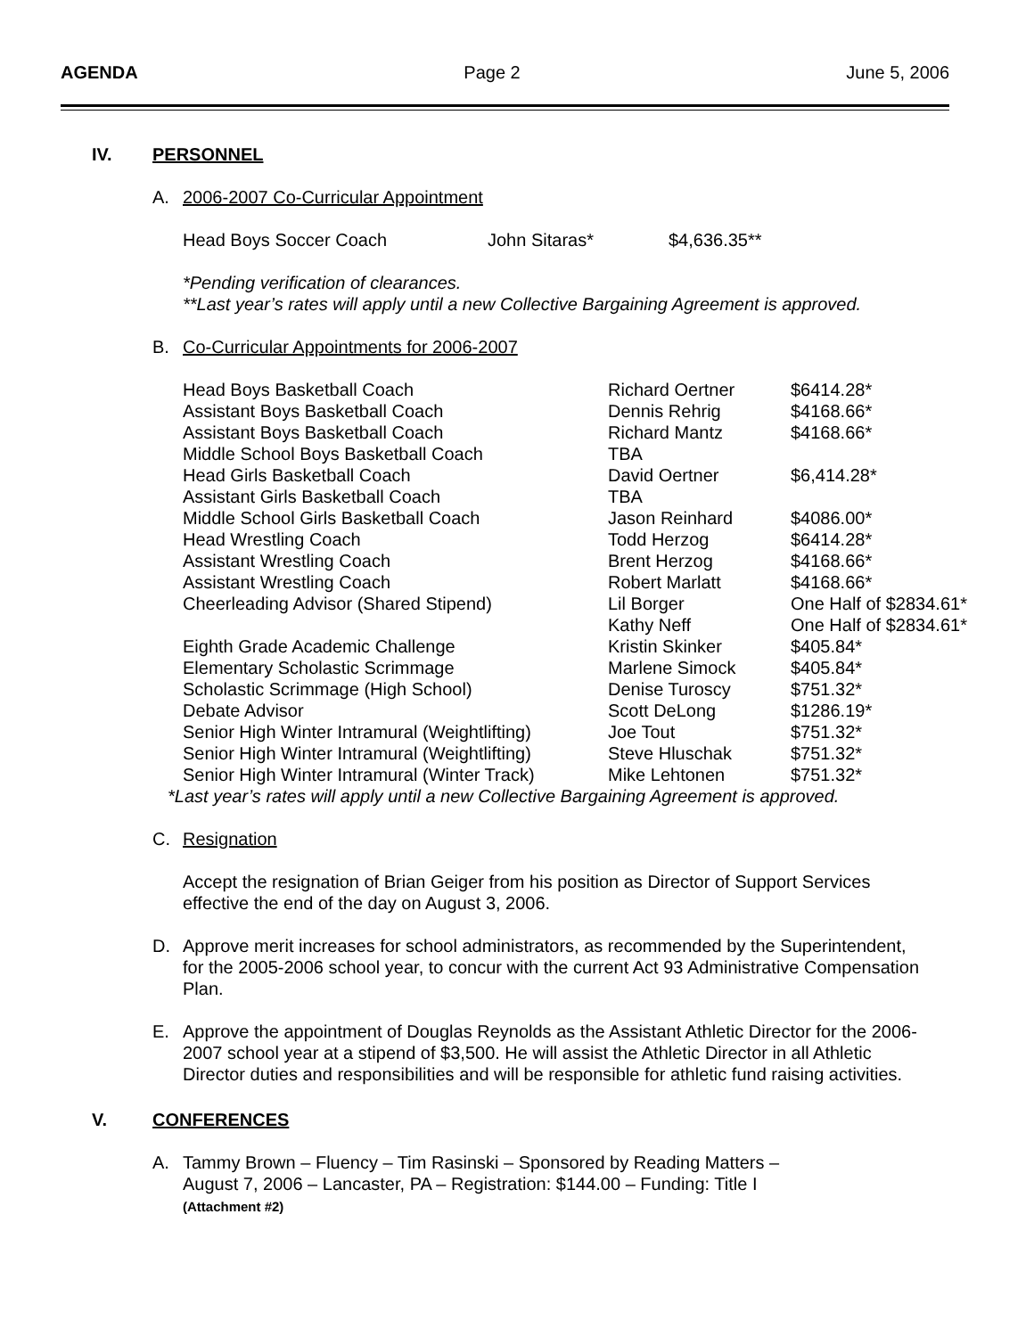AGENDA Page 2 June 5, 2006
IV. PERSONNEL
A. 2006-2007 Co-Curricular Appointment
| Head Boys Soccer Coach | John Sitaras* | $4,636.35** |
*Pending verification of clearances.
**Last year’s rates will apply until a new Collective Bargaining Agreement is approved.
B. Co-Curricular Appointments for 2006-2007
| Head Boys Basketball Coach | Richard Oertner | $6414.28* |
| Assistant Boys Basketball Coach | Dennis Rehrig | $4168.66* |
| Assistant Boys Basketball Coach | Richard Mantz | $4168.66* |
| Middle School Boys Basketball Coach | TBA | |
| Head Girls Basketball Coach | David Oertner | $6,414.28* |
| Assistant Girls Basketball Coach | TBA | |
| Middle School Girls Basketball Coach | Jason Reinhard | $4086.00* |
| Head Wrestling Coach | Todd Herzog | $6414.28* |
| Assistant Wrestling Coach | Brent Herzog | $4168.66* |
| Assistant Wrestling Coach | Robert Marlatt | $4168.66* |
| Cheerleading Advisor (Shared Stipend) | Lil Borger | One Half of $2834.61* |
| | Kathy Neff | One Half of $2834.61* |
| Eighth Grade Academic Challenge | Kristin Skinker | $405.84* |
| Elementary Scholastic Scrimmage | Marlene Simock | $405.84* |
| Scholastic Scrimmage (High School) | Denise Turoscy | $751.32* |
| Debate Advisor | Scott DeLong | $1286.19* |
| Senior High Winter Intramural (Weightlifting) | Joe Tout | $751.32* |
| Senior High Winter Intramural (Weightlifting) | Steve Hluschak | $751.32* |
| Senior High Winter Intramural (Winter Track) | Mike Lehtonen | $751.32* |
*Last year’s rates will apply until a new Collective Bargaining Agreement is approved.
C. Resignation
Accept the resignation of Brian Geiger from his position as Director of Support Services
effective the end of the day on August 3, 2006.
D. Approve merit increases for school administrators, as recommended by the Superintendent,
for the 2005-2006 school year, to concur with the current Act 93 Administrative Compensation
Plan.
E. Approve the appointment of Douglas Reynolds as the Assistant Athletic Director for the 2006-
2007 school year at a stipend of $3,500. He will assist the Athletic Director in all Athletic
Director duties and responsibilities and will be responsible for athletic fund raising activities.
V. CONFERENCES
A. Tammy Brown – Fluency – Tim Rasinski – Sponsored by Reading Matters –
August 7, 2006 – Lancaster, PA – Registration: $144.00 – Funding: Title I
(Attachment #2)